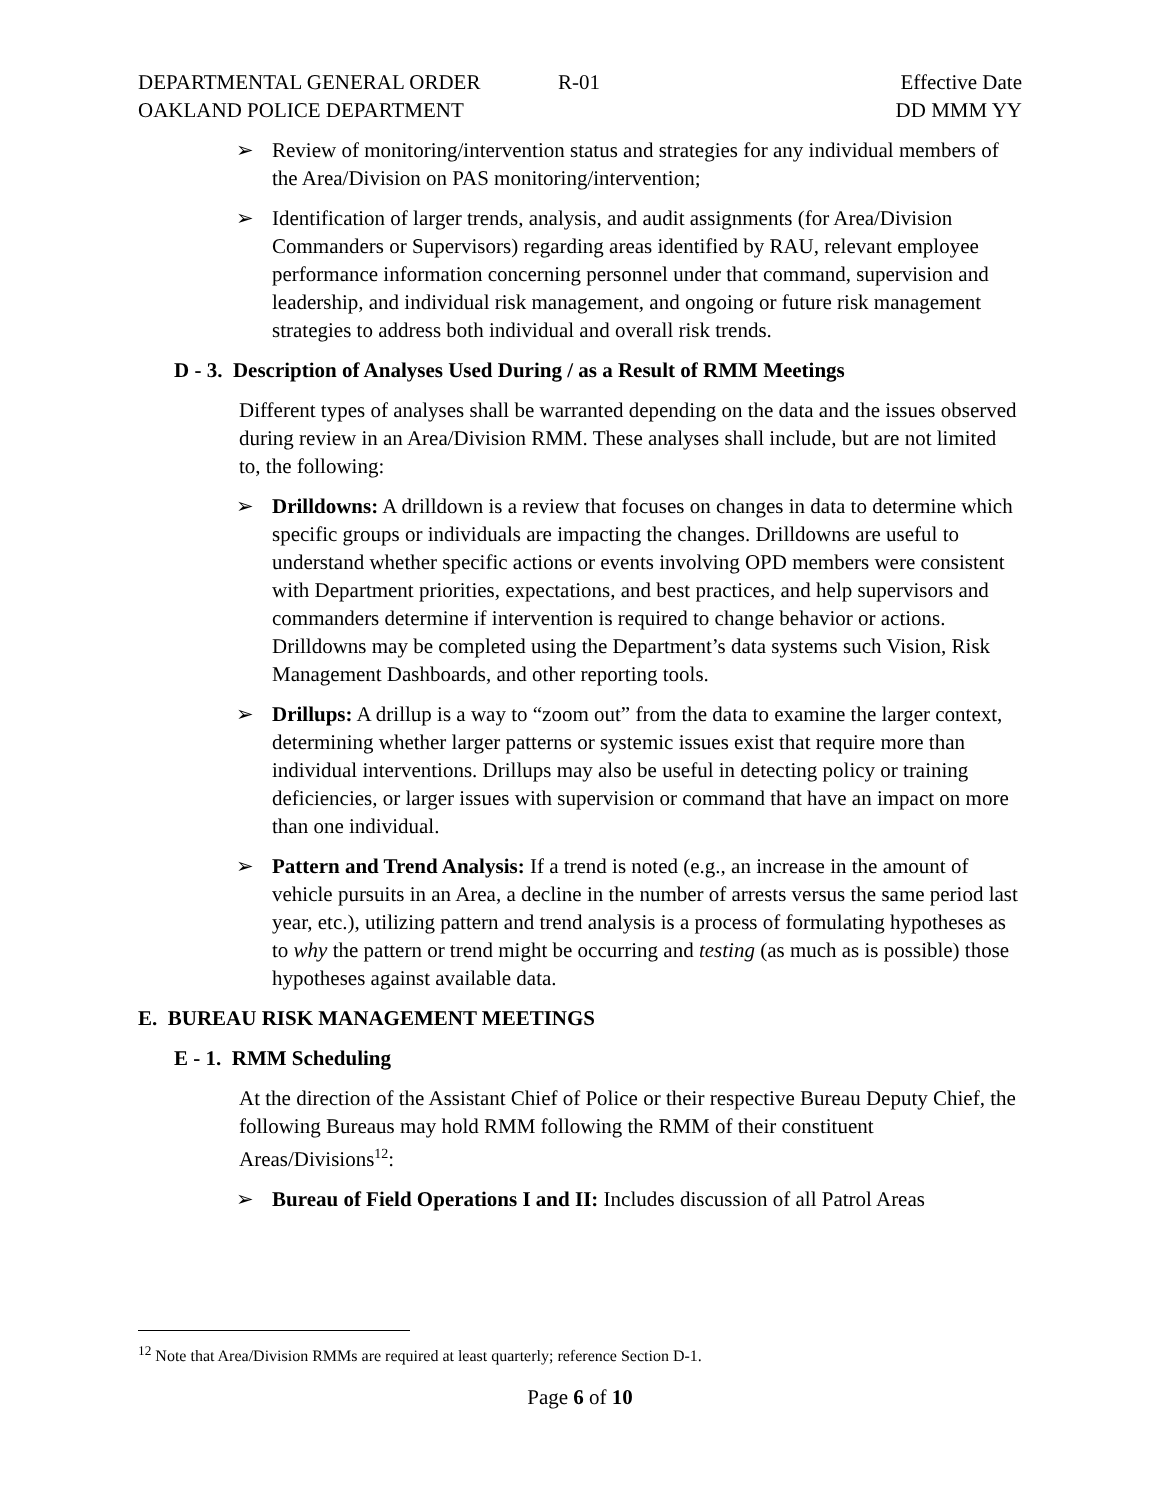DEPARTMENTAL GENERAL ORDER
OAKLAND POLICE DEPARTMENT
R-01 Effective Date
DD MMM YY
➢ Review of monitoring/intervention status and strategies for any individual members of the Area/Division on PAS monitoring/intervention;
➢ Identification of larger trends, analysis, and audit assignments (for Area/Division Commanders or Supervisors) regarding areas identified by RAU, relevant employee performance information concerning personnel under that command, supervision and leadership, and individual risk management, and ongoing or future risk management strategies to address both individual and overall risk trends.
D - 3. Description of Analyses Used During / as a Result of RMM Meetings
Different types of analyses shall be warranted depending on the data and the issues observed during review in an Area/Division RMM. These analyses shall include, but are not limited to, the following:
➢ Drilldowns: A drilldown is a review that focuses on changes in data to determine which specific groups or individuals are impacting the changes. Drilldowns are useful to understand whether specific actions or events involving OPD members were consistent with Department priorities, expectations, and best practices, and help supervisors and commanders determine if intervention is required to change behavior or actions. Drilldowns may be completed using the Department’s data systems such Vision, Risk Management Dashboards, and other reporting tools.
➢ Drillups: A drillup is a way to “zoom out” from the data to examine the larger context, determining whether larger patterns or systemic issues exist that require more than individual interventions. Drillups may also be useful in detecting policy or training deficiencies, or larger issues with supervision or command that have an impact on more than one individual.
➢ Pattern and Trend Analysis: If a trend is noted (e.g., an increase in the amount of vehicle pursuits in an Area, a decline in the number of arrests versus the same period last year, etc.), utilizing pattern and trend analysis is a process of formulating hypotheses as to why the pattern or trend might be occurring and testing (as much as is possible) those hypotheses against available data.
E. BUREAU RISK MANAGEMENT MEETINGS
E - 1. RMM Scheduling
At the direction of the Assistant Chief of Police or their respective Bureau Deputy Chief, the following Bureaus may hold RMM following the RMM of their constituent Areas/Divisions<sup>12</sup>:
➢ Bureau of Field Operations I and II: Includes discussion of all Patrol Areas
<sup>12</sup> Note that Area/Division RMMs are required at least quarterly; reference Section D-1.
Page 6 of 10